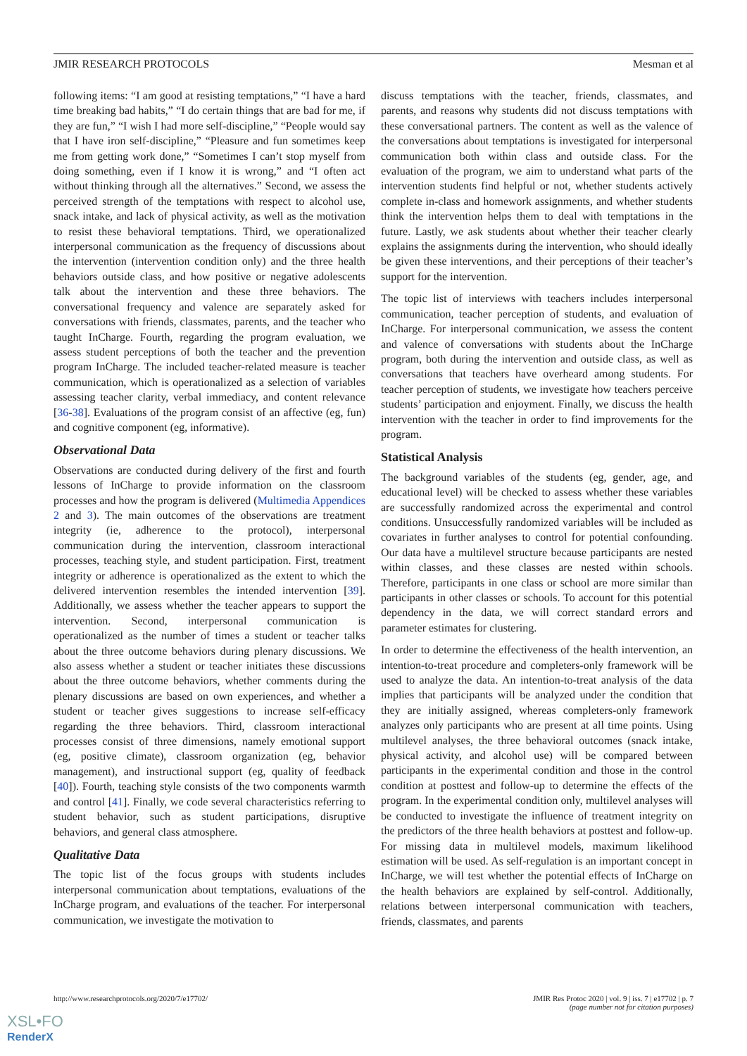JMIR RESEARCH PROTOCOLS Mesman et al
following items: “I am good at resisting temptations,” “I have a hard time breaking bad habits,” “I do certain things that are bad for me, if they are fun,” “I wish I had more self-discipline,” “People would say that I have iron self-discipline,” “Pleasure and fun sometimes keep me from getting work done,” “Sometimes I can’t stop myself from doing something, even if I know it is wrong,” and “I often act without thinking through all the alternatives.” Second, we assess the perceived strength of the temptations with respect to alcohol use, snack intake, and lack of physical activity, as well as the motivation to resist these behavioral temptations. Third, we operationalized interpersonal communication as the frequency of discussions about the intervention (intervention condition only) and the three health behaviors outside class, and how positive or negative adolescents talk about the intervention and these three behaviors. The conversational frequency and valence are separately asked for conversations with friends, classmates, parents, and the teacher who taught InCharge. Fourth, regarding the program evaluation, we assess student perceptions of both the teacher and the prevention program InCharge. The included teacher-related measure is teacher communication, which is operationalized as a selection of variables assessing teacher clarity, verbal immediacy, and content relevance [36-38]. Evaluations of the program consist of an affective (eg, fun) and cognitive component (eg, informative).
Observational Data
Observations are conducted during delivery of the first and fourth lessons of InCharge to provide information on the classroom processes and how the program is delivered (Multimedia Appendices 2 and 3). The main outcomes of the observations are treatment integrity (ie, adherence to the protocol), interpersonal communication during the intervention, classroom interactional processes, teaching style, and student participation. First, treatment integrity or adherence is operationalized as the extent to which the delivered intervention resembles the intended intervention [39]. Additionally, we assess whether the teacher appears to support the intervention. Second, interpersonal communication is operationalized as the number of times a student or teacher talks about the three outcome behaviors during plenary discussions. We also assess whether a student or teacher initiates these discussions about the three outcome behaviors, whether comments during the plenary discussions are based on own experiences, and whether a student or teacher gives suggestions to increase self-efficacy regarding the three behaviors. Third, classroom interactional processes consist of three dimensions, namely emotional support (eg, positive climate), classroom organization (eg, behavior management), and instructional support (eg, quality of feedback [40]). Fourth, teaching style consists of the two components warmth and control [41]. Finally, we code several characteristics referring to student behavior, such as student participations, disruptive behaviors, and general class atmosphere.
Qualitative Data
The topic list of the focus groups with students includes interpersonal communication about temptations, evaluations of the InCharge program, and evaluations of the teacher. For interpersonal communication, we investigate the motivation to
discuss temptations with the teacher, friends, classmates, and parents, and reasons why students did not discuss temptations with these conversational partners. The content as well as the valence of the conversations about temptations is investigated for interpersonal communication both within class and outside class. For the evaluation of the program, we aim to understand what parts of the intervention students find helpful or not, whether students actively complete in-class and homework assignments, and whether students think the intervention helps them to deal with temptations in the future. Lastly, we ask students about whether their teacher clearly explains the assignments during the intervention, who should ideally be given these interventions, and their perceptions of their teacher’s support for the intervention.
The topic list of interviews with teachers includes interpersonal communication, teacher perception of students, and evaluation of InCharge. For interpersonal communication, we assess the content and valence of conversations with students about the InCharge program, both during the intervention and outside class, as well as conversations that teachers have overheard among students. For teacher perception of students, we investigate how teachers perceive students’ participation and enjoyment. Finally, we discuss the health intervention with the teacher in order to find improvements for the program.
Statistical Analysis
The background variables of the students (eg, gender, age, and educational level) will be checked to assess whether these variables are successfully randomized across the experimental and control conditions. Unsuccessfully randomized variables will be included as covariates in further analyses to control for potential confounding. Our data have a multilevel structure because participants are nested within classes, and these classes are nested within schools. Therefore, participants in one class or school are more similar than participants in other classes or schools. To account for this potential dependency in the data, we will correct standard errors and parameter estimates for clustering.
In order to determine the effectiveness of the health intervention, an intention-to-treat procedure and completers-only framework will be used to analyze the data. An intention-to-treat analysis of the data implies that participants will be analyzed under the condition that they are initially assigned, whereas completers-only framework analyzes only participants who are present at all time points. Using multilevel analyses, the three behavioral outcomes (snack intake, physical activity, and alcohol use) will be compared between participants in the experimental condition and those in the control condition at posttest and follow-up to determine the effects of the program. In the experimental condition only, multilevel analyses will be conducted to investigate the influence of treatment integrity on the predictors of the three health behaviors at posttest and follow-up. For missing data in multilevel models, maximum likelihood estimation will be used. As self-regulation is an important concept in InCharge, we will test whether the potential effects of InCharge on the health behaviors are explained by self-control. Additionally, relations between interpersonal communication with teachers, friends, classmates, and parents
http://www.researchprotocols.org/2020/7/e17702/ JMIR Res Protoc 2020 | vol. 9 | iss. 7 | e17702 | p. 7
(page number not for citation purposes)
XSL•FO
RenderX